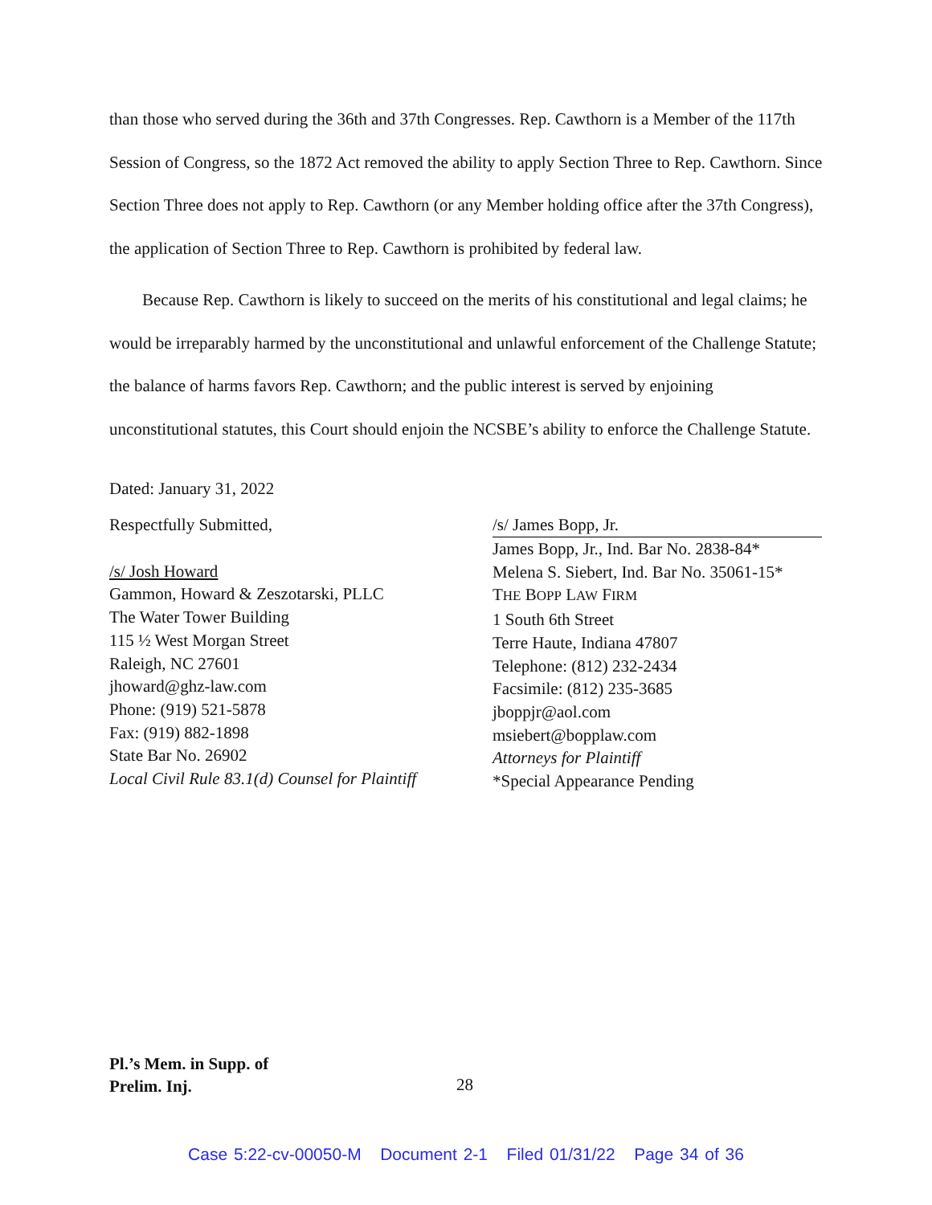than those who served during the 36th and 37th Congresses. Rep. Cawthorn is a Member of the 117th Session of Congress, so the 1872 Act removed the ability to apply Section Three to Rep. Cawthorn. Since Section Three does not apply to Rep. Cawthorn (or any Member holding office after the 37th Congress), the application of Section Three to Rep. Cawthorn is prohibited by federal law.
Because Rep. Cawthorn is likely to succeed on the merits of his constitutional and legal claims; he would be irreparably harmed by the unconstitutional and unlawful enforcement of the Challenge Statute; the balance of harms favors Rep. Cawthorn; and the public interest is served by enjoining unconstitutional statutes, this Court should enjoin the NCSBE’s ability to enforce the Challenge Statute.
Dated: January 31, 2022
Respectfully Submitted,
/s/ Josh Howard
Gammon, Howard & Zeszotarski, PLLC
The Water Tower Building
115 ½ West Morgan Street
Raleigh, NC 27601
jhoward@ghz-law.com
Phone: (919) 521-5878
Fax: (919) 882-1898
State Bar No. 26902
Local Civil Rule 83.1(d) Counsel for Plaintiff
/s/ James Bopp, Jr.
James Bopp, Jr., Ind. Bar No. 2838-84*
Melena S. Siebert, Ind. Bar No. 35061-15*
THE BOPP LAW FIRM
1 South 6th Street
Terre Haute, Indiana 47807
Telephone: (812) 232-2434
Facsimile: (812) 235-3685
jboppjr@aol.com
msiebert@bopplaw.com
Attorneys for Plaintiff
*Special Appearance Pending
Pl.’s Mem. in Supp. of
Prelim. Inj.
28
Case 5:22-cv-00050-M Document 2-1 Filed 01/31/22 Page 34 of 36